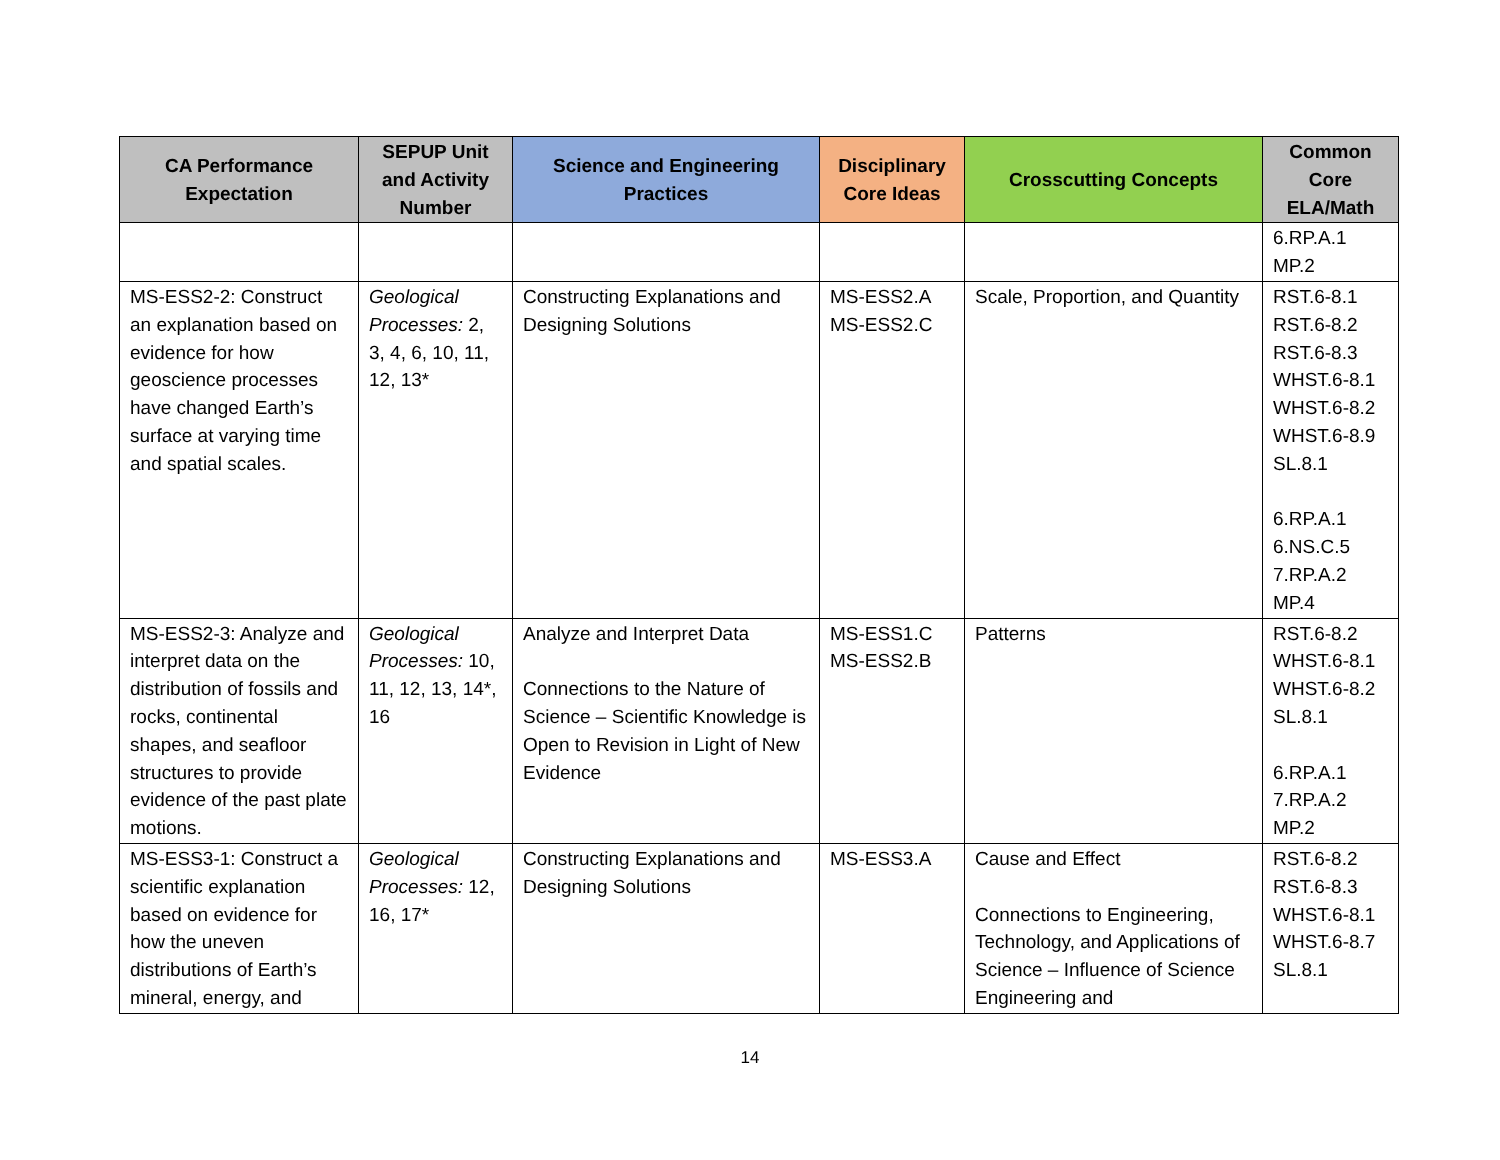| CA Performance Expectation | SEPUP Unit and Activity Number | Science and Engineering Practices | Disciplinary Core Ideas | Crosscutting Concepts | Common Core ELA/Math |
| --- | --- | --- | --- | --- | --- |
| | | | | | 6.RP.A.1 MP.2 |
| MS-ESS2-2: Construct an explanation based on evidence for how geoscience processes have changed Earth’s surface at varying time and spatial scales. | Geological Processes: 2, 3, 4, 6, 10, 11, 12, 13* | Constructing Explanations and Designing Solutions | MS-ESS2.A MS-ESS2.C | Scale, Proportion, and Quantity | RST.6-8.1 RST.6-8.2 RST.6-8.3 WHST.6-8.1 WHST.6-8.2 WHST.6-8.9 SL.8.1 6.RP.A.1 6.NS.C.5 7.RP.A.2 MP.4 |
| MS-ESS2-3: Analyze and interpret data on the distribution of fossils and rocks, continental shapes, and seafloor structures to provide evidence of the past plate motions. | Geological Processes: 10, 11, 12, 13, 14*, 16 | Analyze and Interpret Data Connections to the Nature of Science – Scientific Knowledge is Open to Revision in Light of New Evidence | MS-ESS1.C MS-ESS2.B | Patterns | RST.6-8.2 WHST.6-8.1 WHST.6-8.2 SL.8.1 6.RP.A.1 7.RP.A.2 MP.2 |
| MS-ESS3-1: Construct a scientific explanation based on evidence for how the uneven distributions of Earth’s mineral, energy, and | Geological Processes: 12, 16, 17* | Constructing Explanations and Designing Solutions | MS-ESS3.A | Cause and Effect Connections to Engineering, Technology, and Applications of Science – Influence of Science Engineering and | RST.6-8.2 RST.6-8.3 WHST.6-8.1 WHST.6-8.7 SL.8.1 |
14